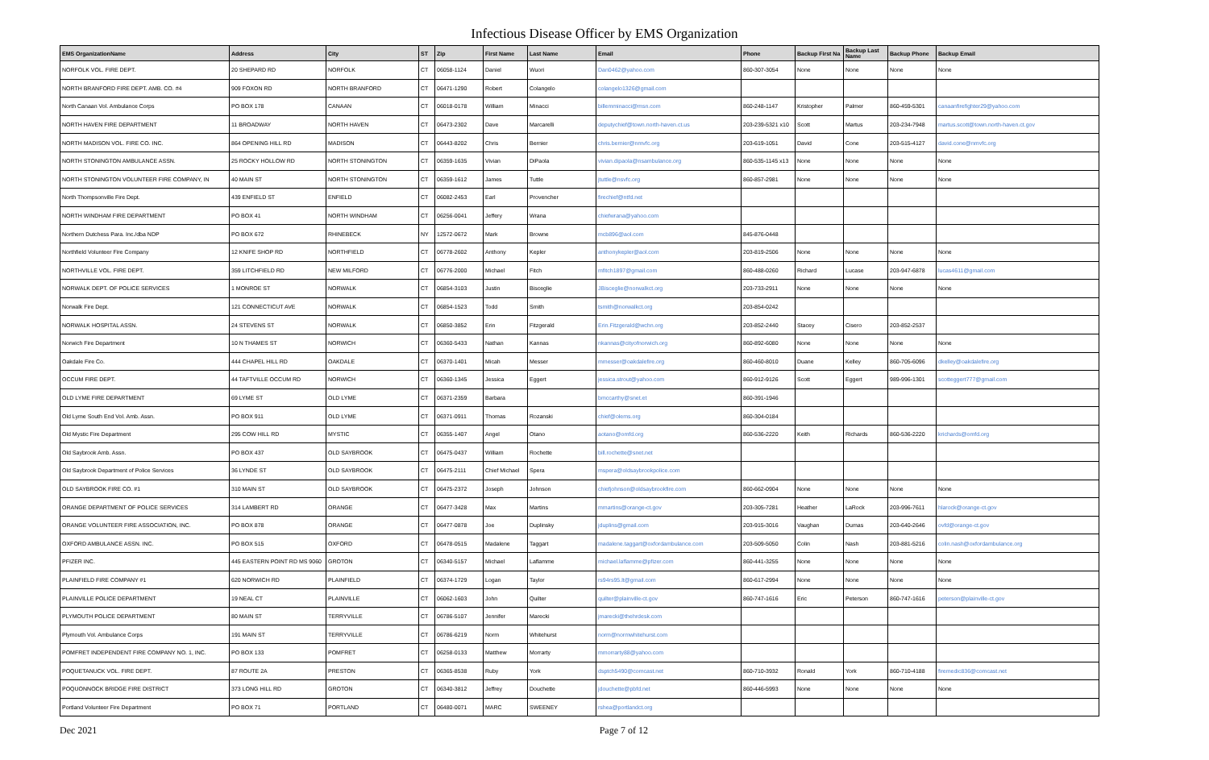Infectious Disease Officer by EMS Organization
| EMS OrganizationName | Address | City | ST | Zip | First Name | Last Name | Email | Phone | Backup First Na | Backup Last Name | Backup Phone | Backup Email |
| --- | --- | --- | --- | --- | --- | --- | --- | --- | --- | --- | --- | --- |
| NORFOLK VOL. FIRE DEPT. | 20 SHEPARD RD | NORFOLK | CT | 06058-1124 | Daniel | Wuori | Dan0462@yahoo.com | 860-307-3054 | None | None | None | None |
| NORTH BRANFORD FIRE DEPT. AMB. CO. #4 | 909 FOXON RD | NORTH BRANFORD | CT | 06471-1290 | Robert | Colangelo | colangelo1326@gmail.com | | | | | |
| North Canaan Vol. Ambulance Corps | PO BOX 178 | CANAAN | CT | 06018-0178 | William | Minacci | billemminacci@msn.com | 860-248-1147 | Kristopher | Palmer | 860-459-5301 | canaanfirefighter29@yahoo.com |
| NORTH HAVEN FIRE DEPARTMENT | 11 BROADWAY | NORTH HAVEN | CT | 06473-2302 | Dave | Marcarelli | deputychief@town.north-haven.ct.us | 203-239-5321 x10 | Scott | Martus | 203-234-7948 | martus.scott@town.north-haven.ct.gov |
| NORTH MADISON VOL. FIRE CO. INC. | 864 OPENING HILL RD | MADISON | CT | 06443-8202 | Chris | Bernier | chris.bernier@nmvfc.org | 203-619-1051 | David | Cone | 203-515-4127 | david.cone@nmvfc.org |
| NORTH STONINGTON AMBULANCE ASSN. | 25 ROCKY HOLLOW RD | NORTH STONINGTON | CT | 06359-1635 | Vivian | DiPaola | vivian.dipaola@nsambulance.org | 860-535-1145 x13 | None | None | None | None |
| NORTH STONINGTON VOLUNTEER FIRE COMPANY, IN | 40 MAIN ST | NORTH STONINGTON | CT | 06359-1612 | James | Tuttle | jtuttle@nsvfc.org | 860-857-2981 | None | None | None | None |
| North Thompsonville Fire Dept. | 439 ENFIELD ST | ENFIELD | CT | 06082-2453 | Earl | Provencher | firechief@ntfd.net | | | | | |
| NORTH WINDHAM FIRE DEPARTMENT | PO BOX 41 | NORTH WINDHAM | CT | 06256-0041 | Jeffery | Wrana | chiefwrana@yahoo.com | | | | | |
| Northern Dutchess Para. Inc./dba NDP | PO BOX 672 | RHINEBECK | NY | 12572-0672 | Mark | Browne | mcb896@aol.com | 845-876-0448 | | | | |
| Northfield Volunteer Fire Company | 12 KNIFE SHOP RD | NORTHFIELD | CT | 06778-2602 | Anthony | Kepler | anthonykepler@aol.com | 203-819-2506 | None | None | None | None |
| NORTHVILLE VOL. FIRE DEPT. | 359 LITCHFIELD RD | NEW MILFORD | CT | 06776-2000 | Michael | Fitch | mfitch1897@gmail.com | 860-488-0260 | Richard | Lucase | 203-947-6878 | lucas4611@gmail.com |
| NORWALK DEPT. OF POLICE SERVICES | 1 MONROE ST | NORWALK | CT | 06854-3103 | Justin | Bisceglie | JBisceglie@norwalkct.org | 203-733-2911 | None | None | None | None |
| Norwalk Fire Dept. | 121 CONNECTICUT AVE | NORWALK | CT | 06854-1523 | Todd | Smith | tsmith@norwalkct.org | 203-854-0242 | | | | |
| NORWALK HOSPITAL ASSN. | 24 STEVENS ST | NORWALK | CT | 06850-3852 | Erin | Fitzgerald | Erin.Fitzgerald@wchn.org | 203-852-2440 | Stacey | Cisero | 203-852-2537 | |
| Norwich Fire Department | 10 N THAMES ST | NORWICH | CT | 06360-5433 | Nathan | Kannas | nkannas@cityofnorwich.org | 860-892-6080 | None | None | None | None |
| Oakdale Fire Co. | 444 CHAPEL HILL RD | OAKDALE | CT | 06370-1401 | Micah | Messer | mmesser@oakdalefire.org | 860-460-8010 | Duane | Kelley | 860-705-6096 | dkelley@oakdalefire.org |
| OCCUM FIRE DEPT. | 44 TAFTVILLE OCCUM RD | NORWICH | CT | 06360-1345 | Jessica | Eggert | jessica.strout@yahoo.com | 860-912-9126 | Scott | Eggert | 989-996-1301 | scotteggert777@gmail.com |
| OLD LYME FIRE DEPARTMENT | 69 LYME ST | OLD LYME | CT | 06371-2359 | Barbara | | bmccarthy@snet.et | 860-391-1946 | | | | |
| Old Lyme South End Vol. Amb. Assn. | PO BOX 911 | OLD LYME | CT | 06371-0911 | Thomas | Rozanski | chief@olems.org | 860-304-0184 | | | | |
| Old Mystic Fire Department | 295 COW HILL RD | MYSTIC | CT | 06355-1407 | Angel | Otano | aotano@omfd.org | 860-536-2220 | Keith | Richards | 860-536-2220 | krichards@omfd.org |
| Old Saybrook Amb. Assn. | PO BOX 437 | OLD SAYBROOK | CT | 06475-0437 | William | Rochette | bill.rochette@snet.net | | | | | |
| Old Saybrook Department of Police Services | 36 LYNDE ST | OLD SAYBROOK | CT | 06475-2111 | Chief Michael | Spera | mspera@oldsaybrookpolice.com | | | | | |
| OLD SAYBROOK FIRE CO. #1 | 310 MAIN ST | OLD SAYBROOK | CT | 06475-2372 | Joseph | Johnson | chiefjohnson@oldsaybrookfire.com | 860-662-0904 | None | None | None | None |
| ORANGE DEPARTMENT OF POLICE SERVICES | 314 LAMBERT RD | ORANGE | CT | 06477-3428 | Max | Martins | mmartins@orange-ct.gov | 203-305-7281 | Heather | LaRock | 203-996-7611 | hlarock@orange-ct.gov |
| ORANGE VOLUNTEER FIRE ASSOCIATION, INC. | PO BOX 878 | ORANGE | CT | 06477-0878 | Joe | Duplinsky | jduplins@gmail.com | 203-915-3016 | Vaughan | Dumas | 203-640-2646 | ovfd@orange-ct.gov |
| OXFORD AMBULANCE ASSN. INC. | PO BOX 515 | OXFORD | CT | 06478-0515 | Madalene | Taggart | madalene.taggart@oxfordambulance.com | 203-509-5050 | Colin | Nash | 203-881-5216 | colin.nash@oxfordambulance.org |
| PFIZER INC. | 445 EASTERN POINT RD MS 9060 | GROTON | CT | 06340-5157 | Michael | Laflamme | michael.laflamme@pfizer.com | 860-441-3255 | None | None | None | None |
| PLAINFIELD FIRE COMPANY #1 | 620 NORWICH RD | PLAINFIELD | CT | 06374-1729 | Logan | Taylor | rs94rs95.lt@gmail.com | 860-617-2994 | None | None | None | None |
| PLAINVILLE POLICE DEPARTMENT | 19 NEAL CT | PLAINVILLE | CT | 06062-1603 | John | Quilter | quilter@plainville-ct.gov | 860-747-1616 | Eric | Peterson | 860-747-1616 | peterson@plainville-ct.gov |
| PLYMOUTH POLICE DEPARTMENT | 80 MAIN ST | TERRYVILLE | CT | 06786-5107 | Jennifer | Marecki | jmarecki@thehrdesk.com | | | | | |
| Plymouth Vol. Ambulance Corps | 191 MAIN ST | TERRYVILLE | CT | 06786-6219 | Norm | Whitehurst | norm@normwhitehurst.com | | | | | |
| POMFRET INDEPENDENT FIRE COMPANY NO. 1, INC. | PO BOX 133 | POMFRET | CT | 06258-0133 | Matthew | Morrarty | mmorrarty88@yahoo.com | | | | | |
| POQUETANUCK VOL. FIRE DEPT. | 87 ROUTE 2A | PRESTON | CT | 06365-8538 | Ruby | York | dsptch5490@comcast.net | 860-710-3932 | Ronald | York | 860-710-4188 | firemedic836@comcast.net |
| POQUONNOCK BRIDGE FIRE DISTRICT | 373 LONG HILL RD | GROTON | CT | 06340-3812 | Jeffrey | Douchette | jdouchette@pbfd.net | 860-446-5993 | None | None | None | None |
| Portland Volunteer Fire Department | PO BOX 71 | PORTLAND | CT | 06480-0071 | MARC | SWEENEY | rshea@portlandct.org | | | | | |
Dec 2021 Page 7 of 12